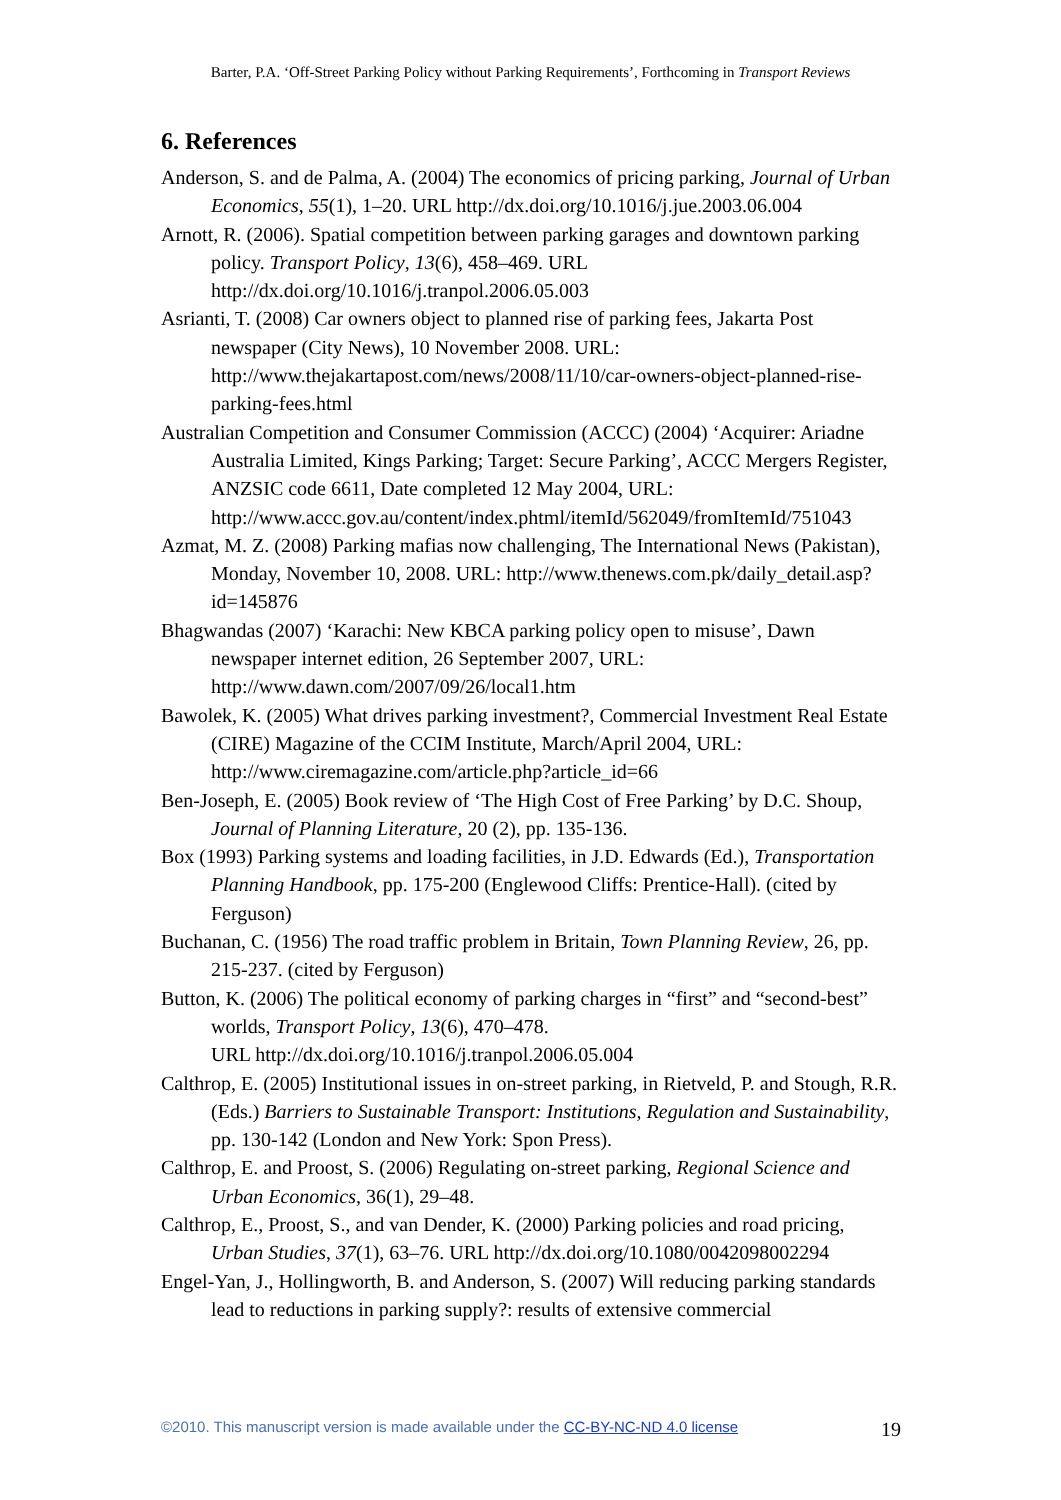Barter, P.A. ‘Off-Street Parking Policy without Parking Requirements’, Forthcoming in Transport Reviews
6. References
Anderson, S. and de Palma, A. (2004) The economics of pricing parking, Journal of Urban Economics, 55(1), 1–20. URL http://dx.doi.org/10.1016/j.jue.2003.06.004
Arnott, R. (2006). Spatial competition between parking garages and downtown parking policy. Transport Policy, 13(6), 458–469. URL http://dx.doi.org/10.1016/j.tranpol.2006.05.003
Asrianti, T. (2008) Car owners object to planned rise of parking fees, Jakarta Post newspaper (City News), 10 November 2008. URL: http://www.thejakartapost.com/news/2008/11/10/car-owners-object-planned-rise-parking-fees.html
Australian Competition and Consumer Commission (ACCC) (2004) ‘Acquirer: Ariadne Australia Limited, Kings Parking; Target: Secure Parking’, ACCC Mergers Register, ANZSIC code 6611, Date completed 12 May 2004, URL: http://www.accc.gov.au/content/index.phtml/itemId/562049/fromItemId/751043
Azmat, M. Z. (2008) Parking mafias now challenging, The International News (Pakistan), Monday, November 10, 2008. URL: http://www.thenews.com.pk/daily_detail.asp?id=145876
Bhagwandas (2007) ‘Karachi: New KBCA parking policy open to misuse’, Dawn newspaper internet edition, 26 September 2007, URL: http://www.dawn.com/2007/09/26/local1.htm
Bawolek, K. (2005) What drives parking investment?, Commercial Investment Real Estate (CIRE) Magazine of the CCIM Institute, March/April 2004, URL: http://www.ciremagazine.com/article.php?article_id=66
Ben-Joseph, E. (2005) Book review of ‘The High Cost of Free Parking’ by D.C. Shoup, Journal of Planning Literature, 20 (2), pp. 135-136.
Box (1993) Parking systems and loading facilities, in J.D. Edwards (Ed.), Transportation Planning Handbook, pp. 175-200 (Englewood Cliffs: Prentice-Hall). (cited by Ferguson)
Buchanan, C. (1956) The road traffic problem in Britain, Town Planning Review, 26, pp. 215-237. (cited by Ferguson)
Button, K. (2006) The political economy of parking charges in “first” and “second-best” worlds, Transport Policy, 13(6), 470–478.
URL http://dx.doi.org/10.1016/j.tranpol.2006.05.004
Calthrop, E. (2005) Institutional issues in on-street parking, in Rietveld, P. and Stough, R.R. (Eds.) Barriers to Sustainable Transport: Institutions, Regulation and Sustainability, pp. 130-142 (London and New York: Spon Press).
Calthrop, E. and Proost, S. (2006) Regulating on-street parking, Regional Science and Urban Economics, 36(1), 29–48.
Calthrop, E., Proost, S., and van Dender, K. (2000) Parking policies and road pricing, Urban Studies, 37(1), 63–76. URL http://dx.doi.org/10.1080/0042098002294
Engel-Yan, J., Hollingworth, B. and Anderson, S. (2007) Will reducing parking standards lead to reductions in parking supply?: results of extensive commercial
©2010. This manuscript version is made available under the CC-BY-NC-ND 4.0 license 19